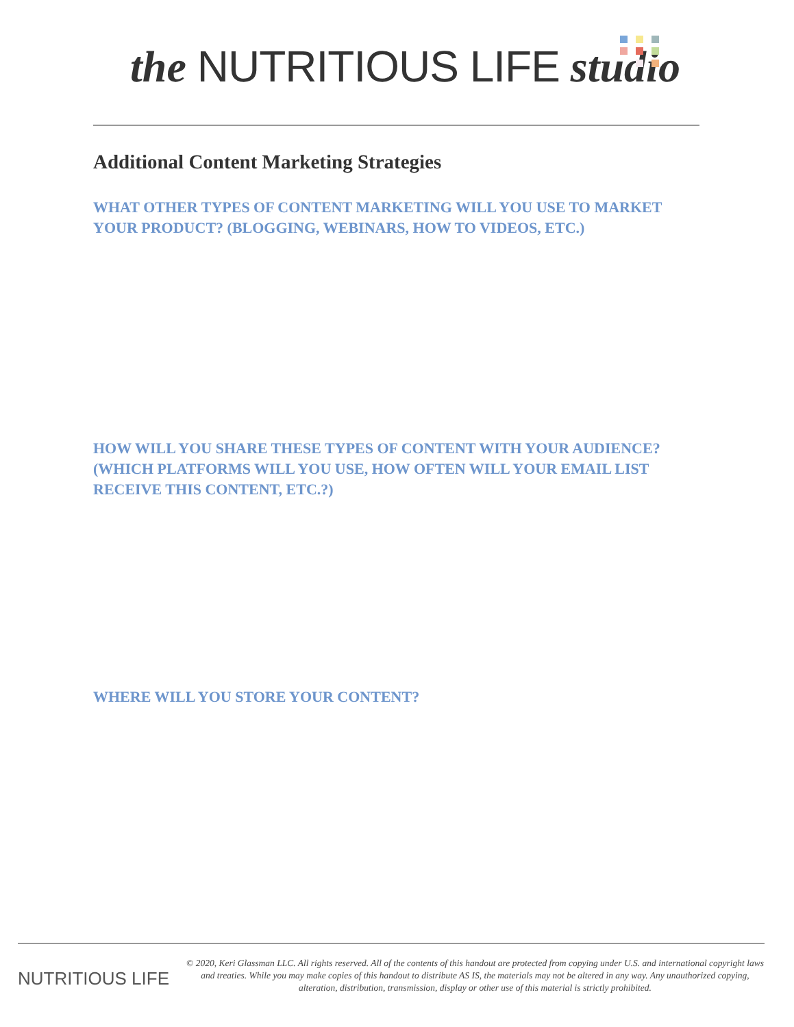the NUTRITIOUS LIFE studio
Additional Content Marketing Strategies
WHAT OTHER TYPES OF CONTENT MARKETING WILL YOU USE TO MARKET YOUR PRODUCT? (BLOGGING, WEBINARS, HOW TO VIDEOS, ETC.)
HOW WILL YOU SHARE THESE TYPES OF CONTENT WITH YOUR AUDIENCE? (WHICH PLATFORMS WILL YOU USE, HOW OFTEN WILL YOUR EMAIL LIST RECEIVE THIS CONTENT, ETC.?)
WHERE WILL YOU STORE YOUR CONTENT?
NUTRITIOUS LIFE
© 2020, Keri Glassman LLC. All rights reserved. All of the contents of this handout are protected from copying under U.S. and international copyright laws and treaties. While you may make copies of this handout to distribute AS IS, the materials may not be altered in any way. Any unauthorized copying, alteration, distribution, transmission, display or other use of this material is strictly prohibited.